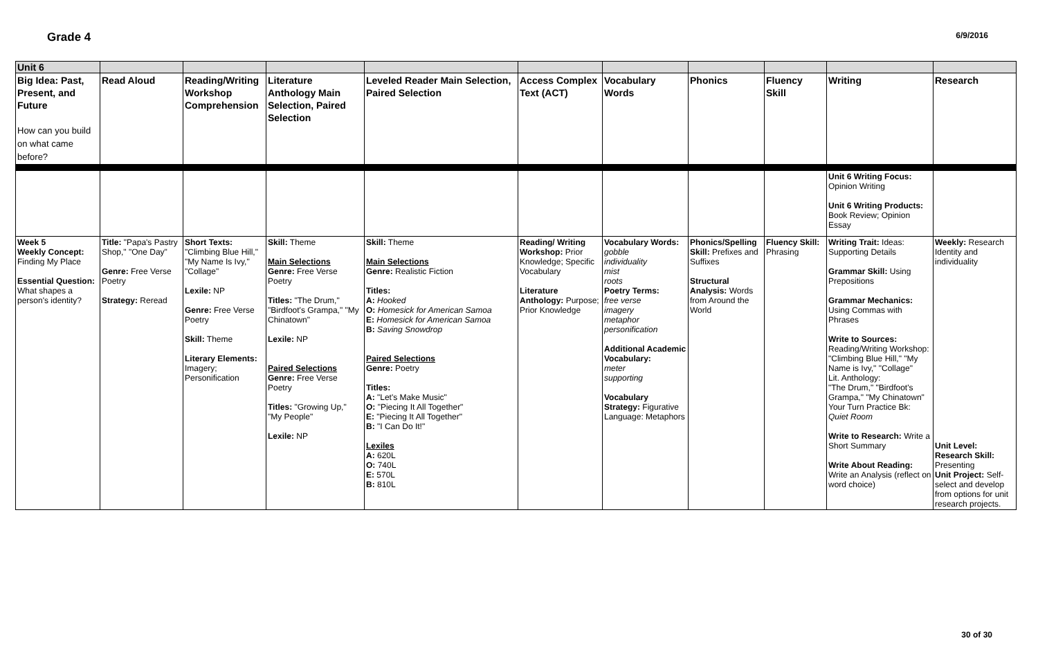Grade 4
6/9/2016
| Unit 6 | | | | | | | | | | |
| Big Idea: Past, Present, and Future How can you build on what came before? | Read Aloud | Reading/Writing Workshop Comprehension | Literature Anthology Main Selection, Paired Selection | Leveled Reader Main Selection, Paired Selection | Access Complex Text (ACT) | Vocabulary Words | Phonics | Fluency Skill | Writing | Research |
| | | | | | | | | | Unit 6 Writing Focus: Opinion Writing Unit 6 Writing Products: Book Review; Opinion Essay | |
| Week 5 Weekly Concept: Finding My Place Essential Question: What shapes a person's identity? | Title: "Papa's Pastry Shop," "One Day" Genre: Free Verse Poetry Strategy: Reread | Short Texts: "Climbing Blue Hill," "My Name Is Ivy," "Collage" Lexile: NP Genre: Free Verse Poetry Skill: Theme Literary Elements: Imagery; Personification | Skill: Theme Main Selections Genre: Free Verse Poetry Titles: "The Drum," "Birdfoot's Grampa," "My Chinatown" Lexile: NP Paired Selections Genre: Free Verse Poetry Titles: "Growing Up," "My People" Lexile: NP | Skill: Theme Main Selections Genre: Realistic Fiction Titles: A: Hooked O: Homesick for American Samoa E: Homesick for American Samoa B: Saving Snowdrop Paired Selections Genre: Poetry Titles: A: "Let's Make Music" O: "Piecing It All Together" E: "Piecing It All Together" B: "I Can Do It!" Lexiles A: 620L O: 740L E: 570L B: 810L | Reading/ Writing Workshop: Prior Knowledge; Specific Vocabulary Literature Anthology: Purpose; Prior Knowledge | Vocabulary Words: gobble individuality mist roots Poetry Terms: free verse imagery metaphor personification Additional Academic Vocabulary: meter supporting Vocabulary Strategy: Figurative Language: Metaphors | Phonics/Spelling Skill: Prefixes and Suffixes Structural Analysis: Words from Around the World | Fluency Skill: Phrasing | Writing Trait: Ideas: Supporting Details Grammar Skill: Using Prepositions Grammar Mechanics: Using Commas with Phrases Write to Sources: Reading/Writing Workshop: "Climbing Blue Hill," "My Name is Ivy," "Collage" Lit. Anthology: "The Drum," "Birdfoot's Grampa," "My Chinatown" Your Turn Practice Bk: Quiet Room Write to Research: Write a Short Summary Write About Reading: Write an Analysis (reflect on word choice) | Weekly: Research Identity and individuality Unit Level: Research Skill: Presenting Unit Project: Self-select and develop from options for unit research projects. |
30 of 30